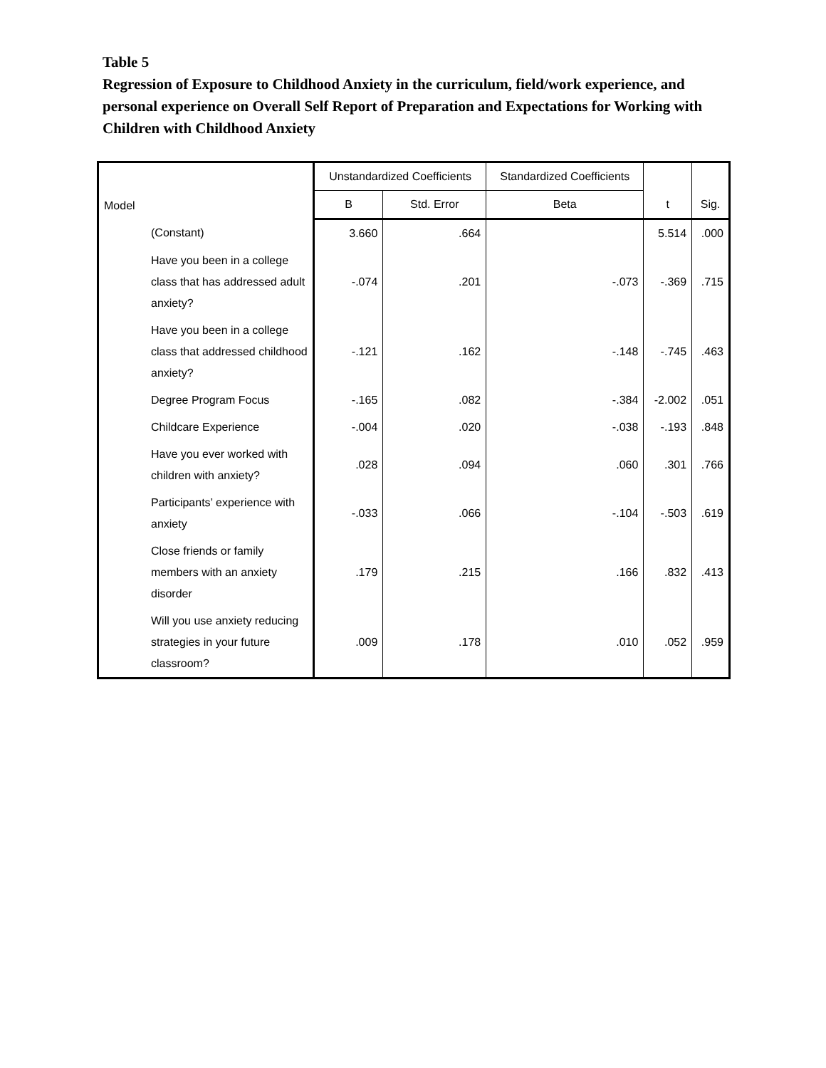Table 5
Regression of Exposure to Childhood Anxiety in the curriculum, field/work experience, and personal experience on Overall Self Report of Preparation and Expectations for Working with Children with Childhood Anxiety
| Model | | Unstandardized Coefficients | | Standardized Coefficients | t | Sig. |
| --- | --- | --- | --- | --- | --- | --- |
| | | B | Std. Error | Beta | | |
| | (Constant) | 3.660 | .664 | | 5.514 | .000 |
| | Have you been in a college class that has addressed adult anxiety? | -.074 | .201 | -.073 | -.369 | .715 |
| | Have you been in a college class that addressed childhood anxiety? | -.121 | .162 | -.148 | -.745 | .463 |
| | Degree Program Focus | -.165 | .082 | -.384 | -2.002 | .051 |
| | Childcare Experience | -.004 | .020 | -.038 | -.193 | .848 |
| | Have you ever worked with children with anxiety? | .028 | .094 | .060 | .301 | .766 |
| | Participants’ experience with anxiety | -.033 | .066 | -.104 | -.503 | .619 |
| | Close friends or family members with an anxiety disorder | .179 | .215 | .166 | .832 | .413 |
| | Will you use anxiety reducing strategies in your future classroom? | .009 | .178 | .010 | .052 | .959 |